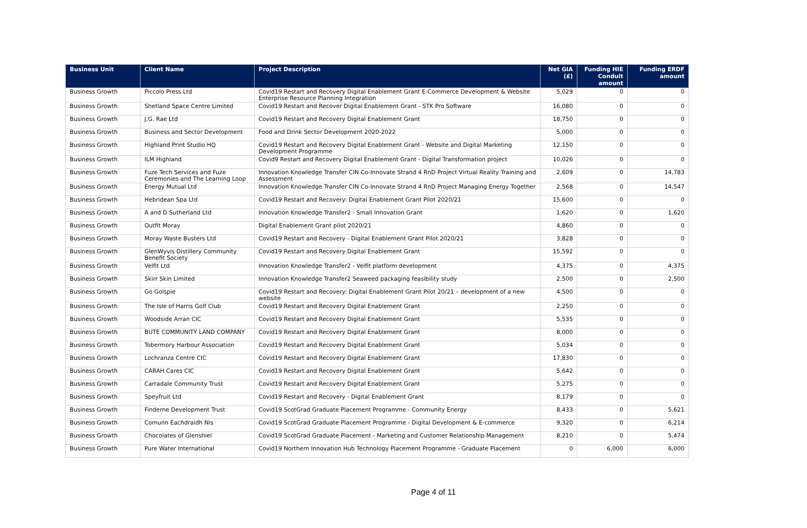| Business Unit | Client Name | Project Description | Net GIA (£) | Funding HIE Conduit amount | Funding ERDF amount |
| --- | --- | --- | --- | --- | --- |
| Business Growth | Piccolo Press Ltd | Covid19 Restart and Recovery Digital Enablement Grant E-Commerce Development & Website Enterprise Resource Planning Integration | 5,029 | 0 | 0 |
| Business Growth | Shetland Space Centre Limited | Covid19 Restart and Recover Digital Enablement Grant - STK Pro Software | 16,080 | 0 | 0 |
| Business Growth | J.G. Rae Ltd | Covid19 Restart and Recovery Digital Enablement Grant | 18,750 | 0 | 0 |
| Business Growth | Business and Sector Development | Food and Drink Sector Development 2020-2022 | 5,000 | 0 | 0 |
| Business Growth | Highland Print Studio HQ | Covid19 Restart and Recovery Digital Enablement Grant - Website and Digital Marketing Development Programme | 12,150 | 0 | 0 |
| Business Growth | ILM Highland | Covid9 Restart and Recovery Digital Enablement Grant - Digital Transformation project | 10,026 | 0 | 0 |
| Business Growth | Fuze Tech Services and Fuze Ceremonies and The Learning Loop | Innovation Knowledge Transfer CIN Co-Innovate Strand 4 RnD Project Virtual Reality Training and Assessment | 2,609 | 0 | 14,783 |
| Business Growth | Energy Mutual Ltd | Innovation Knowledge Transfer CIN Co-Innovate Strand 4 RnD Project Managing Energy Together | 2,568 | 0 | 14,547 |
| Business Growth | Hebridean Spa Ltd | Covid19 Restart and Recovery: Digital Enablement Grant Pilot 2020/21 | 15,600 | 0 | 0 |
| Business Growth | A and D Sutherland Ltd | Innovation Knowledge Transfer2 - Small Innovation Grant | 1,620 | 0 | 1,620 |
| Business Growth | Outfit Moray | Digital Enablement Grant pilot 2020/21 | 4,860 | 0 | 0 |
| Business Growth | Moray Waste Busters Ltd | Covid19 Restart and Recovery - Digital Enablement Grant Pilot 2020/21 | 3,828 | 0 | 0 |
| Business Growth | GlenWyvis Distillery Community Benefit Society | Covid19 Restart and Recovery Digital Enablement Grant | 15,592 | 0 | 0 |
| Business Growth | Velfit Ltd | Innovation Knowledge Transfer2 - Velfit platform development | 4,375 | 0 | 4,375 |
| Business Growth | Skirr Skin Limited | Innovation Knowledge Transfer2 Seaweed packaging feasibility study | 2,500 | 0 | 2,500 |
| Business Growth | Go Golspie | Covid19 Restart and Recovery: Digital Enablement Grant Pilot 20/21 – development of a new website | 4,500 | 0 | 0 |
| Business Growth | The Isle of Harris Golf Club | Covid19 Restart and Recovery Digital Enablement Grant | 2,250 | 0 | 0 |
| Business Growth | Woodside Arran CIC | Covid19 Restart and Recovery Digital Enablement Grant | 5,535 | 0 | 0 |
| Business Growth | BUTE COMMUNITY LAND COMPANY | Covid19 Restart and Recovery Digital Enablement Grant | 8,000 | 0 | 0 |
| Business Growth | Tobermory Harbour Association | Covid19 Restart and Recovery Digital Enablement Grant | 5,034 | 0 | 0 |
| Business Growth | Lochranza Centre CIC | Covid19 Restart and Recovery Digital Enablement Grant | 17,830 | 0 | 0 |
| Business Growth | CARAH Cares CIC | Covid19 Restart and Recovery Digital Enablement Grant | 5,642 | 0 | 0 |
| Business Growth | Carradale Community Trust | Covid19 Restart and Recovery Digital Enablement Grant | 5,275 | 0 | 0 |
| Business Growth | Speyfruit Ltd | Covid19 Restart and Recovery - Digital Enablement Grant | 8,179 | 0 | 0 |
| Business Growth | Finderne Development Trust | Covid19 ScotGrad Graduate Placement Programme - Community Energy | 8,433 | 0 | 5,621 |
| Business Growth | Comunn Eachdraidh Nis | Covid19 ScotGrad Graduate Placement Programme - Digital Development & E-commerce | 9,320 | 0 | 6,214 |
| Business Growth | Chocolates of Glenshiel | Covid19 ScotGrad Graduate Placement - Marketing and Customer Relationship Management | 8,210 | 0 | 5,474 |
| Business Growth | Pure Water International | Covid19 Northern Innovation Hub Technology Placement Programme - Graduate Placement | 0 | 6,000 | 6,000 |
Page 4 of 11